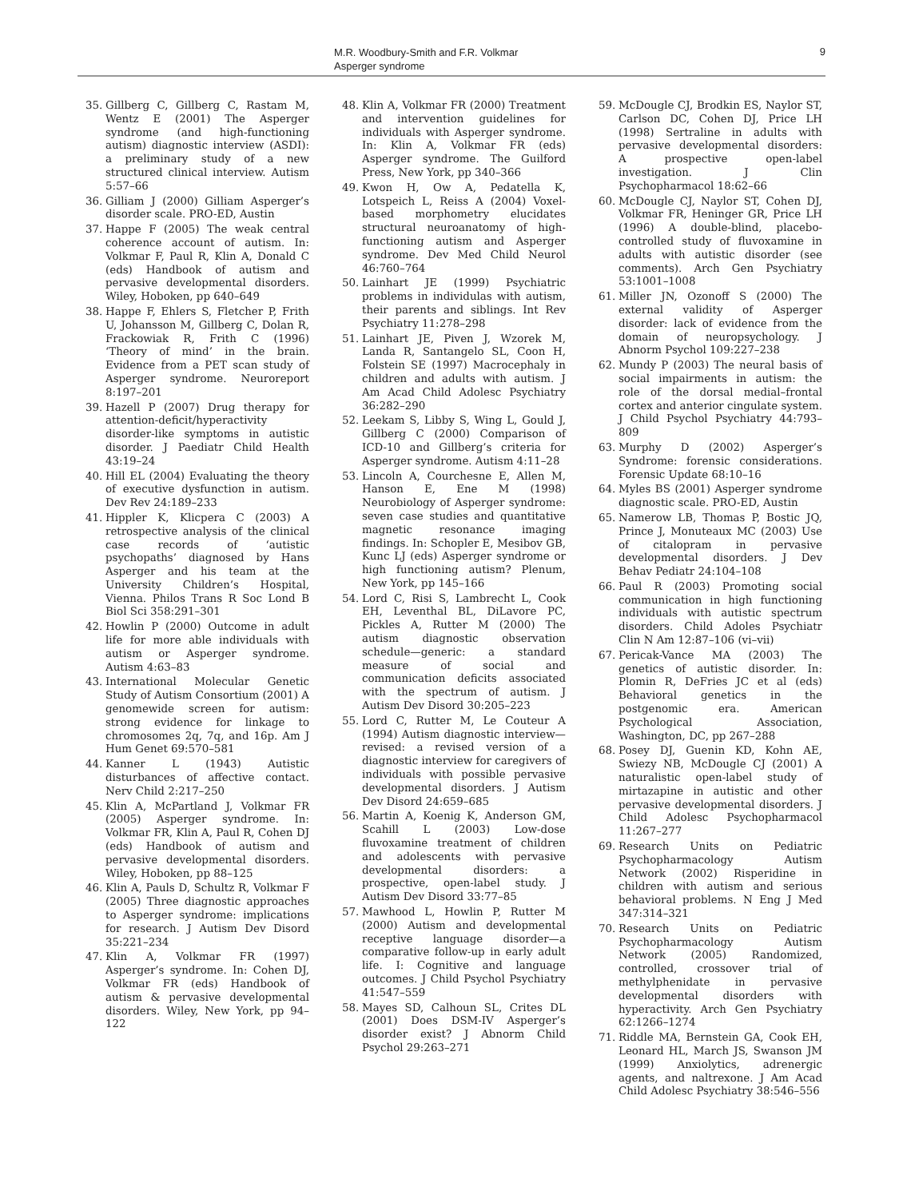M.R. Woodbury-Smith and F.R. Volkmar
Asperger syndrome
9
35. Gillberg C, Gillberg C, Rastam M, Wentz E (2001) The Asperger syndrome (and high-functioning autism) diagnostic interview (ASDI): a preliminary study of a new structured clinical interview. Autism 5:57–66
36. Gilliam J (2000) Gilliam Asperger’s disorder scale. PRO-ED, Austin
37. Happe F (2005) The weak central coherence account of autism. In: Volkmar F, Paul R, Klin A, Donald C (eds) Handbook of autism and pervasive developmental disorders. Wiley, Hoboken, pp 640–649
38. Happe F, Ehlers S, Fletcher P, Frith U, Johansson M, Gillberg C, Dolan R, Frackowiak R, Frith C (1996) ‘Theory of mind’ in the brain. Evidence from a PET scan study of Asperger syndrome. Neuroreport 8:197–201
39. Hazell P (2007) Drug therapy for attention-deficit/hyperactivity disorder-like symptoms in autistic disorder. J Paediatr Child Health 43:19–24
40. Hill EL (2004) Evaluating the theory of executive dysfunction in autism. Dev Rev 24:189–233
41. Hippler K, Klicpera C (2003) A retrospective analysis of the clinical case records of ‘autistic psychopaths’ diagnosed by Hans Asperger and his team at the University Children’s Hospital, Vienna. Philos Trans R Soc Lond B Biol Sci 358:291–301
42. Howlin P (2000) Outcome in adult life for more able individuals with autism or Asperger syndrome. Autism 4:63–83
43. International Molecular Genetic Study of Autism Consortium (2001) A genomewide screen for autism: strong evidence for linkage to chromosomes 2q, 7q, and 16p. Am J Hum Genet 69:570–581
44. Kanner L (1943) Autistic disturbances of affective contact. Nerv Child 2:217–250
45. Klin A, McPartland J, Volkmar FR (2005) Asperger syndrome. In: Volkmar FR, Klin A, Paul R, Cohen DJ (eds) Handbook of autism and pervasive developmental disorders. Wiley, Hoboken, pp 88–125
46. Klin A, Pauls D, Schultz R, Volkmar F (2005) Three diagnostic approaches to Asperger syndrome: implications for research. J Autism Dev Disord 35:221–234
47. Klin A, Volkmar FR (1997) Asperger’s syndrome. In: Cohen DJ, Volkmar FR (eds) Handbook of autism & pervasive developmental disorders. Wiley, New York, pp 94–122
48. Klin A, Volkmar FR (2000) Treatment and intervention guidelines for individuals with Asperger syndrome. In: Klin A, Volkmar FR (eds) Asperger syndrome. The Guilford Press, New York, pp 340–366
49. Kwon H, Ow A, Pedatella K, Lotspeich L, Reiss A (2004) Voxel-based morphometry elucidates structural neuroanatomy of high-functioning autism and Asperger syndrome. Dev Med Child Neurol 46:760–764
50. Lainhart JE (1999) Psychiatric problems in individulas with autism, their parents and siblings. Int Rev Psychiatry 11:278–298
51. Lainhart JE, Piven J, Wzorek M, Landa R, Santangelo SL, Coon H, Folstein SE (1997) Macrocephaly in children and adults with autism. J Am Acad Child Adolesc Psychiatry 36:282–290
52. Leekam S, Libby S, Wing L, Gould J, Gillberg C (2000) Comparison of ICD-10 and Gillberg’s criteria for Asperger syndrome. Autism 4:11–28
53. Lincoln A, Courchesne E, Allen M, Hanson E, Ene M (1998) Neurobiology of Asperger syndrome: seven case studies and quantitative magnetic resonance imaging findings. In: Schopler E, Mesibov GB, Kunc LJ (eds) Asperger syndrome or high functioning autism? Plenum, New York, pp 145–166
54. Lord C, Risi S, Lambrecht L, Cook EH, Leventhal BL, DiLavore PC, Pickles A, Rutter M (2000) The autism diagnostic observation schedule—generic: a standard measure of social and communication deficits associated with the spectrum of autism. J Autism Dev Disord 30:205–223
55. Lord C, Rutter M, Le Couteur A (1994) Autism diagnostic interview—revised: a revised version of a diagnostic interview for caregivers of individuals with possible pervasive developmental disorders. J Autism Dev Disord 24:659–685
56. Martin A, Koenig K, Anderson GM, Scahill L (2003) Low-dose fluvoxamine treatment of children and adolescents with pervasive developmental disorders: a prospective, open-label study. J Autism Dev Disord 33:77–85
57. Mawhood L, Howlin P, Rutter M (2000) Autism and developmental receptive language disorder—a comparative follow-up in early adult life. I: Cognitive and language outcomes. J Child Psychol Psychiatry 41:547–559
58. Mayes SD, Calhoun SL, Crites DL (2001) Does DSM-IV Asperger’s disorder exist? J Abnorm Child Psychol 29:263–271
59. McDougle CJ, Brodkin ES, Naylor ST, Carlson DC, Cohen DJ, Price LH (1998) Sertraline in adults with pervasive developmental disorders: A prospective open-label investigation. J Clin Psychopharmacol 18:62–66
60. McDougle CJ, Naylor ST, Cohen DJ, Volkmar FR, Heninger GR, Price LH (1996) A double-blind, placebo-controlled study of fluvoxamine in adults with autistic disorder (see comments). Arch Gen Psychiatry 53:1001–1008
61. Miller JN, Ozonoff S (2000) The external validity of Asperger disorder: lack of evidence from the domain of neuropsychology. J Abnorm Psychol 109:227–238
62. Mundy P (2003) The neural basis of social impairments in autism: the role of the dorsal medial–frontal cortex and anterior cingulate system. J Child Psychol Psychiatry 44:793–809
63. Murphy D (2002) Asperger’s Syndrome: forensic considerations. Forensic Update 68:10–16
64. Myles BS (2001) Asperger syndrome diagnostic scale. PRO-ED, Austin
65. Namerow LB, Thomas P, Bostic JQ, Prince J, Monuteaux MC (2003) Use of citalopram in pervasive developmental disorders. J Dev Behav Pediatr 24:104–108
66. Paul R (2003) Promoting social communication in high functioning individuals with autistic spectrum disorders. Child Adoles Psychiatr Clin N Am 12:87–106 (vi–vii)
67. Pericak-Vance MA (2003) The genetics of autistic disorder. In: Plomin R, DeFries JC et al (eds) Behavioral genetics in the postgenomic era. American Psychological Association, Washington, DC, pp 267–288
68. Posey DJ, Guenin KD, Kohn AE, Swiezy NB, McDougle CJ (2001) A naturalistic open-label study of mirtazapine in autistic and other pervasive developmental disorders. J Child Adolesc Psychopharmacol 11:267–277
69. Research Units on Pediatric Psychopharmacology Autism Network (2002) Risperidine in children with autism and serious behavioral problems. N Eng J Med 347:314–321
70. Research Units on Pediatric Psychopharmacology Autism Network (2005) Randomized, controlled, crossover trial of methylphenidate in pervasive developmental disorders with hyperactivity. Arch Gen Psychiatry 62:1266–1274
71. Riddle MA, Bernstein GA, Cook EH, Leonard HL, March JS, Swanson JM (1999) Anxiolytics, adrenergic agents, and naltrexone. J Am Acad Child Adolesc Psychiatry 38:546–556